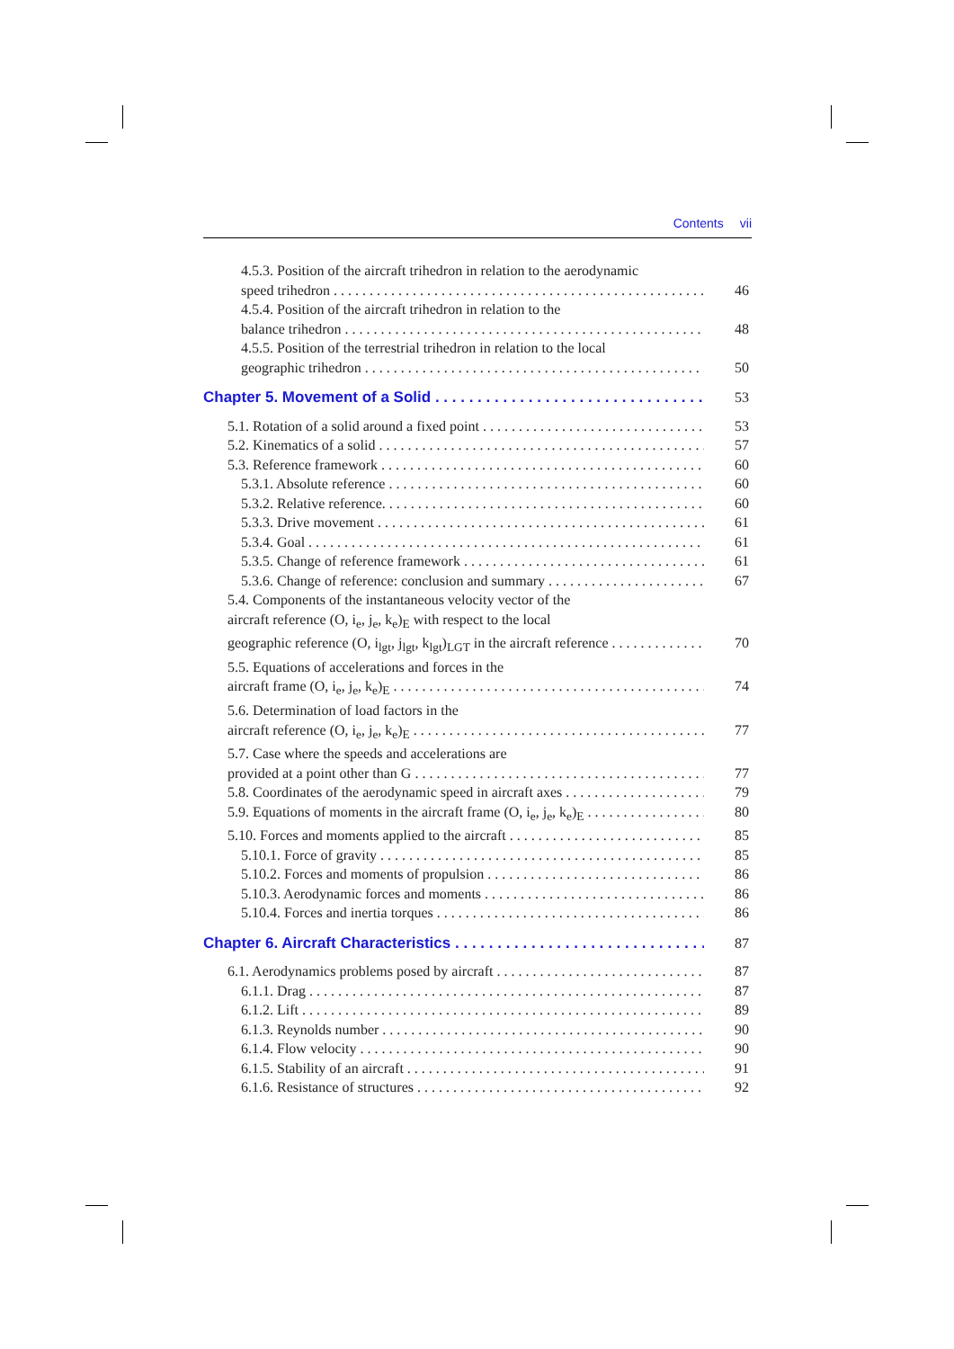Contents vii
4.5.3. Position of the aircraft trihedron in relation to the aerodynamic
speed trihedron 46
4.5.4. Position of the aircraft trihedron in relation to the
balance trihedron 48
4.5.5. Position of the terrestrial trihedron in relation to the local
geographic trihedron 50
Chapter 5. Movement of a Solid 53
5.1. Rotation of a solid around a fixed point 53
5.2. Kinematics of a solid 57
5.3. Reference framework 60
5.3.1. Absolute reference 60
5.3.2. Relative reference. 60
5.3.3. Drive movement 61
5.3.4. Goal 61
5.3.5. Change of reference framework 61
5.3.6. Change of reference: conclusion and summary 67
5.4. Components of the instantaneous velocity vector of the
aircraft reference (O, i<sub>e</sub>, j<sub>e</sub>, k<sub>e</sub>)<sub>E</sub> with respect to the local
geographic reference (O, i<sub>lgt</sub>, j<sub>lgt</sub>, k<sub>lgt</sub>)<sub>LGT</sub> in the aircraft reference 70
5.5. Equations of accelerations and forces in the
aircraft frame (O, i<sub>e</sub>, j<sub>e</sub>, k<sub>e</sub>)<sub>E</sub> 74
5.6. Determination of load factors in the
aircraft reference (O, i<sub>e</sub>, j<sub>e</sub>, k<sub>e</sub>)<sub>E</sub> 77
5.7. Case where the speeds and accelerations are
provided at a point other than G 77
5.8. Coordinates of the aerodynamic speed in aircraft axes 79
5.9. Equations of moments in the aircraft frame (O, i<sub>e</sub>, j<sub>e</sub>, k<sub>e</sub>)<sub>E</sub> 80
5.10. Forces and moments applied to the aircraft 85
5.10.1. Force of gravity 85
5.10.2. Forces and moments of propulsion 86
5.10.3. Aerodynamic forces and moments 86
5.10.4. Forces and inertia torques 86
Chapter 6. Aircraft Characteristics 87
6.1. Aerodynamics problems posed by aircraft 87
6.1.1. Drag 87
6.1.2. Lift 89
6.1.3. Reynolds number 90
6.1.4. Flow velocity 90
6.1.5. Stability of an aircraft 91
6.1.6. Resistance of structures 92